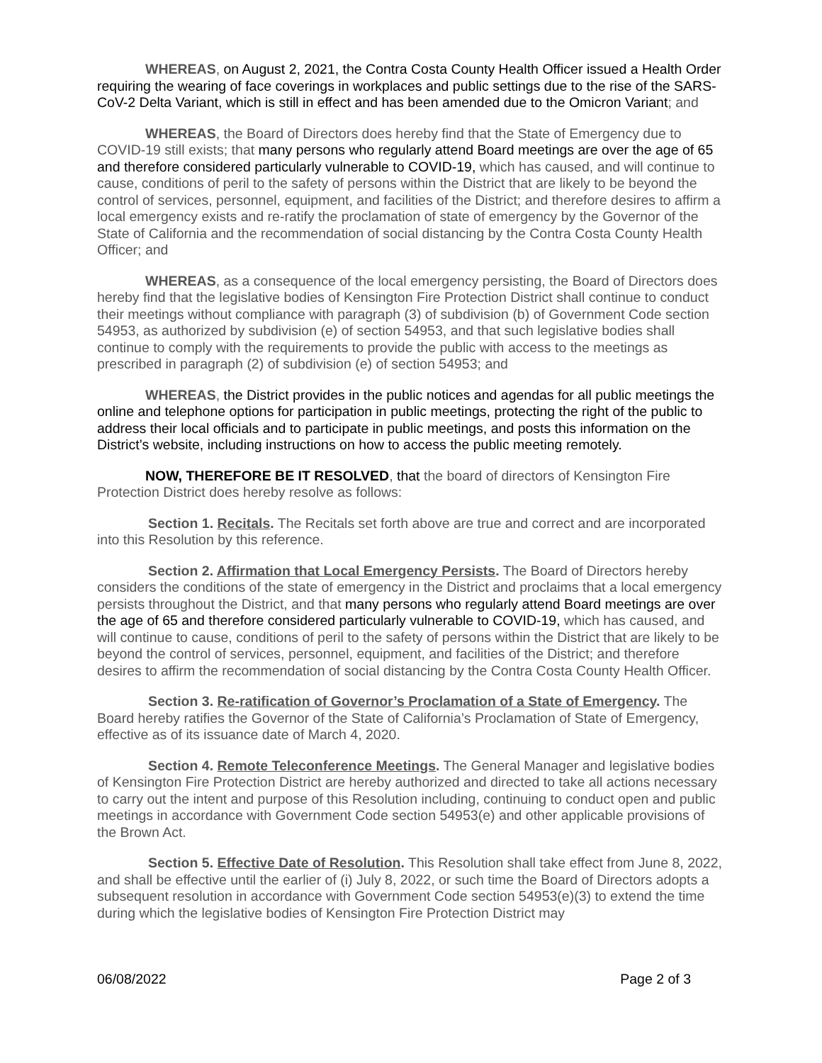WHEREAS, on August 2, 2021, the Contra Costa County Health Officer issued a Health Order requiring the wearing of face coverings in workplaces and public settings due to the rise of the SARS-CoV-2 Delta Variant, which is still in effect and has been amended due to the Omicron Variant; and
WHEREAS, the Board of Directors does hereby find that the State of Emergency due to COVID-19 still exists; that many persons who regularly attend Board meetings are over the age of 65 and therefore considered particularly vulnerable to COVID-19, which has caused, and will continue to cause, conditions of peril to the safety of persons within the District that are likely to be beyond the control of services, personnel, equipment, and facilities of the District; and therefore desires to affirm a local emergency exists and re-ratify the proclamation of state of emergency by the Governor of the State of California and the recommendation of social distancing by the Contra Costa County Health Officer; and
WHEREAS, as a consequence of the local emergency persisting, the Board of Directors does hereby find that the legislative bodies of Kensington Fire Protection District shall continue to conduct their meetings without compliance with paragraph (3) of subdivision (b) of Government Code section 54953, as authorized by subdivision (e) of section 54953, and that such legislative bodies shall continue to comply with the requirements to provide the public with access to the meetings as prescribed in paragraph (2) of subdivision (e) of section 54953; and
WHEREAS, the District provides in the public notices and agendas for all public meetings the online and telephone options for participation in public meetings, protecting the right of the public to address their local officials and to participate in public meetings, and posts this information on the District’s website, including instructions on how to access the public meeting remotely.
NOW, THEREFORE BE IT RESOLVED, that the board of directors of Kensington Fire Protection District does hereby resolve as follows:
Section 1. Recitals. The Recitals set forth above are true and correct and are incorporated into this Resolution by this reference.
Section 2. Affirmation that Local Emergency Persists. The Board of Directors hereby considers the conditions of the state of emergency in the District and proclaims that a local emergency persists throughout the District, and that many persons who regularly attend Board meetings are over the age of 65 and therefore considered particularly vulnerable to COVID-19, which has caused, and will continue to cause, conditions of peril to the safety of persons within the District that are likely to be beyond the control of services, personnel, equipment, and facilities of the District; and therefore desires to affirm the recommendation of social distancing by the Contra Costa County Health Officer.
Section 3. Re-ratification of Governor’s Proclamation of a State of Emergency. The Board hereby ratifies the Governor of the State of California’s Proclamation of State of Emergency, effective as of its issuance date of March 4, 2020.
Section 4. Remote Teleconference Meetings. The General Manager and legislative bodies of Kensington Fire Protection District are hereby authorized and directed to take all actions necessary to carry out the intent and purpose of this Resolution including, continuing to conduct open and public meetings in accordance with Government Code section 54953(e) and other applicable provisions of the Brown Act.
Section 5. Effective Date of Resolution. This Resolution shall take effect from June 8, 2022, and shall be effective until the earlier of (i) July 8, 2022, or such time the Board of Directors adopts a subsequent resolution in accordance with Government Code section 54953(e)(3) to extend the time during which the legislative bodies of Kensington Fire Protection District may
06/08/2022 Page 2 of 3